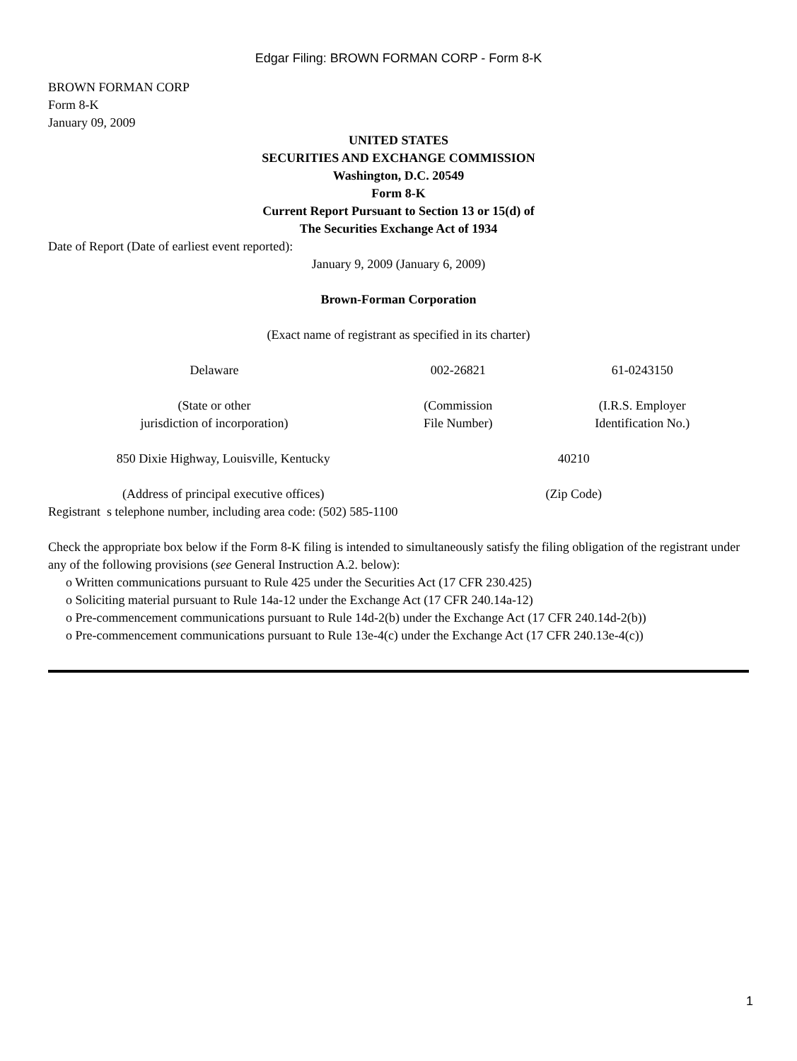Edgar Filing: BROWN FORMAN CORP - Form 8-K
BROWN FORMAN CORP
Form 8-K
January 09, 2009
UNITED STATES
SECURITIES AND EXCHANGE COMMISSION
Washington, D.C. 20549
Form 8-K
Current Report Pursuant to Section 13 or 15(d) of
The Securities Exchange Act of 1934
Date of Report (Date of earliest event reported):
January 9, 2009 (January 6, 2009)
Brown-Forman Corporation
(Exact name of registrant as specified in its charter)
| Delaware | 002-26821 | 61-0243150 |
| (State or other jurisdiction of incorporation) | (Commission File Number) | (I.R.S. Employer Identification No.) |
| 850 Dixie Highway, Louisville, Kentucky | 40210 |
| (Address of principal executive offices) | (Zip Code) |
Registrant s telephone number, including area code: (502) 585-1100
Check the appropriate box below if the Form 8-K filing is intended to simultaneously satisfy the filing obligation of the registrant under any of the following provisions (see General Instruction A.2. below):
o Written communications pursuant to Rule 425 under the Securities Act (17 CFR 230.425)
o Soliciting material pursuant to Rule 14a-12 under the Exchange Act (17 CFR 240.14a-12)
o Pre-commencement communications pursuant to Rule 14d-2(b) under the Exchange Act (17 CFR 240.14d-2(b))
o Pre-commencement communications pursuant to Rule 13e-4(c) under the Exchange Act (17 CFR 240.13e-4(c))
1